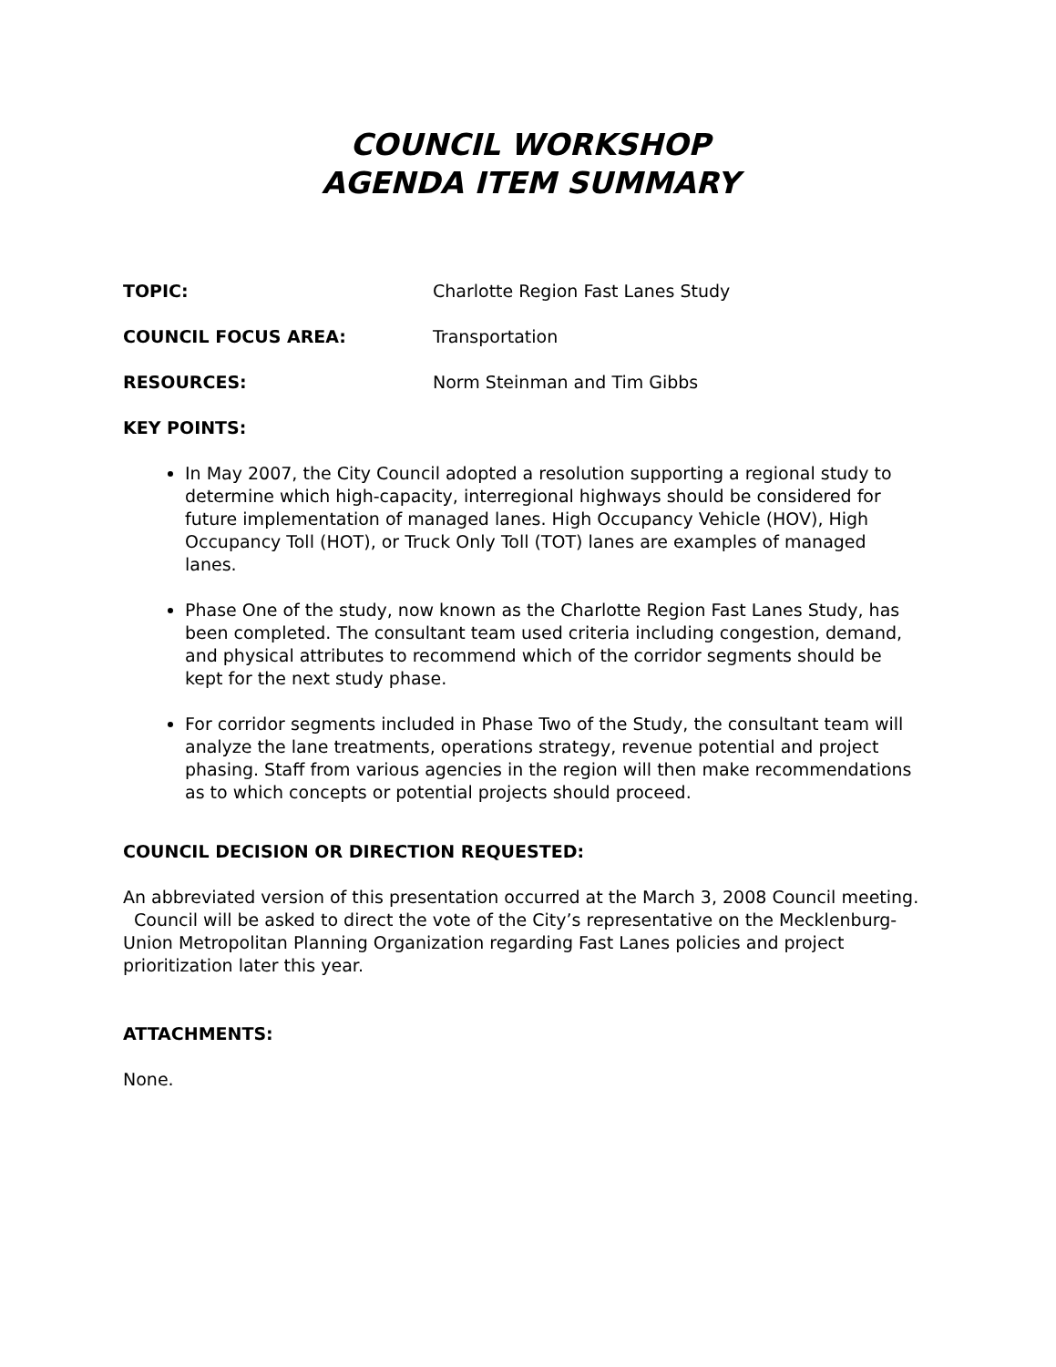COUNCIL WORKSHOP
AGENDA ITEM SUMMARY
TOPIC: Charlotte Region Fast Lanes Study
COUNCIL FOCUS AREA: Transportation
RESOURCES: Norm Steinman and Tim Gibbs
KEY POINTS:
In May 2007, the City Council adopted a resolution supporting a regional study to determine which high-capacity, interregional highways should be considered for future implementation of managed lanes. High Occupancy Vehicle (HOV), High Occupancy Toll (HOT), or Truck Only Toll (TOT) lanes are examples of managed lanes.
Phase One of the study, now known as the Charlotte Region Fast Lanes Study, has been completed. The consultant team used criteria including congestion, demand, and physical attributes to recommend which of the corridor segments should be kept for the next study phase.
For corridor segments included in Phase Two of the Study, the consultant team will analyze the lane treatments, operations strategy, revenue potential and project phasing. Staff from various agencies in the region will then make recommendations as to which concepts or potential projects should proceed.
COUNCIL DECISION OR DIRECTION REQUESTED:
An abbreviated version of this presentation occurred at the March 3, 2008 Council meeting. Council will be asked to direct the vote of the City’s representative on the Mecklenburg-Union Metropolitan Planning Organization regarding Fast Lanes policies and project prioritization later this year.
ATTACHMENTS:
None.